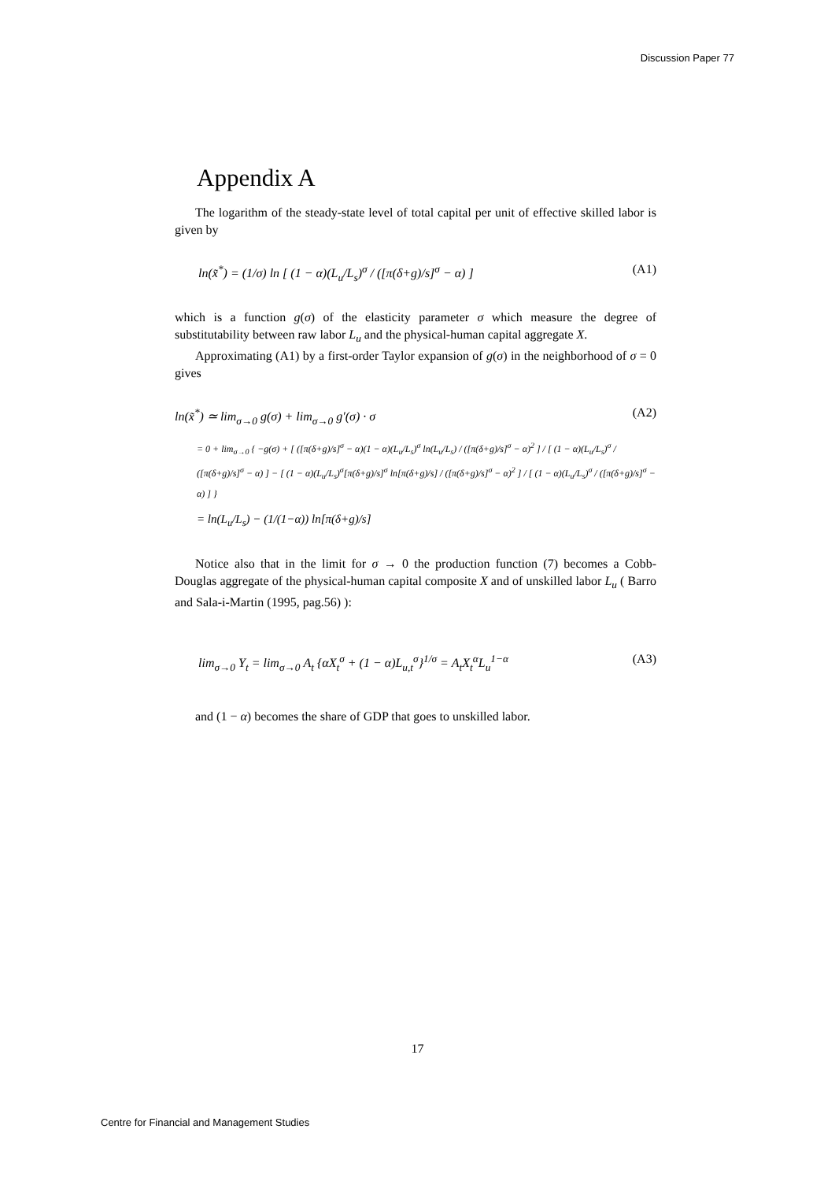Discussion Paper 77
Appendix A
The logarithm of the steady-state level of total capital per unit of effective skilled labor is given by
ln(x̃<sup>*</sup>) = (1/σ) ln [ (1 − α)(L<sub>u</sub>/L<sub>s</sub>)<sup>σ</sup> / ([π(δ+g)/s]<sup>σ</sup> − α) ] (A1)
which is a function g(σ) of the elasticity parameter σ which measure the degree of substitutability between raw labor L<sub>u</sub> and the physical-human capital aggregate X.
Approximating (A1) by a first-order Taylor expansion of g(σ) in the neighborhood of σ = 0 gives
ln(x̃<sup>*</sup>) ≃ lim<sub>σ→0</sub> g(σ) + lim<sub>σ→0</sub> g′(σ) · σ (A2)
= 0 + lim<sub>σ→0</sub> { −g(σ) + [ ([π(δ+g)/s]<sup>σ</sup> − α)(1 − α)(L<sub>u</sub>/L<sub>s</sub>)<sup>σ</sup> ln(L<sub>u</sub>/L<sub>s</sub>) / ([π(δ+g)/s]<sup>σ</sup> − α)<sup>2</sup> ] / [ (1 − α)(L<sub>u</sub>/L<sub>s</sub>)<sup>σ</sup> / ([π(δ+g)/s]<sup>σ</sup> − α) ] − [ (1 − α)(L<sub>u</sub>/L<sub>s</sub>)<sup>σ</sup>[π(δ+g)/s]<sup>σ</sup> ln[π(δ+g)/s] / ([π(δ+g)/s]<sup>σ</sup> − α)<sup>2</sup> ] / [ (1 − α)(L<sub>u</sub>/L<sub>s</sub>)<sup>σ</sup> / ([π(δ+g)/s]<sup>σ</sup> − α) ] }
= ln(L<sub>u</sub>/L<sub>s</sub>) − (1/(1−α)) ln[π(δ+g)/s]
Notice also that in the limit for σ → 0 the production function (7) becomes a Cobb-Douglas aggregate of the physical-human capital composite X and of unskilled labor L<sub>u</sub> ( Barro and Sala-i-Martin (1995, pag.56) ):
lim<sub>σ→0</sub> Y<sub>t</sub> = lim<sub>σ→0</sub> A<sub>t</sub> {αX<sub>t</sub><sup>σ</sup> + (1 − α)L<sub>u,t</sub><sup>σ</sup>}<sup>1/σ</sup> = A<sub>t</sub>X<sub>t</sub><sup>α</sup>L<sub>u</sub><sup>1−α</sup> (A3)
and (1 − α) becomes the share of GDP that goes to unskilled labor.
17
Centre for Financial and Management Studies